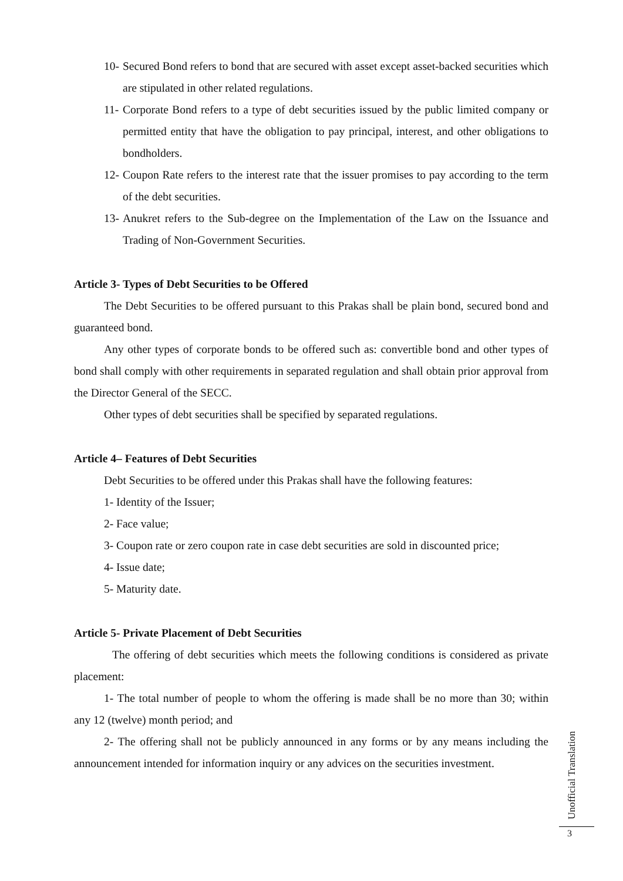10- Secured Bond refers to bond that are secured with asset except asset-backed securities which are stipulated in other related regulations.
11- Corporate Bond refers to a type of debt securities issued by the public limited company or permitted entity that have the obligation to pay principal, interest, and other obligations to bondholders.
12- Coupon Rate refers to the interest rate that the issuer promises to pay according to the term of the debt securities.
13- Anukret refers to the Sub-degree on the Implementation of the Law on the Issuance and Trading of Non-Government Securities.
Article 3- Types of Debt Securities to be Offered
The Debt Securities to be offered pursuant to this Prakas shall be plain bond, secured bond and guaranteed bond.
Any other types of corporate bonds to be offered such as: convertible bond and other types of bond shall comply with other requirements in separated regulation and shall obtain prior approval from the Director General of the SECC.
Other types of debt securities shall be specified by separated regulations.
Article 4– Features of Debt Securities
Debt Securities to be offered under this Prakas shall have the following features:
1- Identity of the Issuer;
2- Face value;
3- Coupon rate or zero coupon rate in case debt securities are sold in discounted price;
4- Issue date;
5- Maturity date.
Article 5- Private Placement of Debt Securities
The offering of debt securities which meets the following conditions is considered as private placement:
1- The total number of people to whom the offering is made shall be no more than 30; within any 12 (twelve) month period; and
2- The offering shall not be publicly announced in any forms or by any means including the announcement intended for information inquiry or any advices on the securities investment.
Unofficial Translation
3